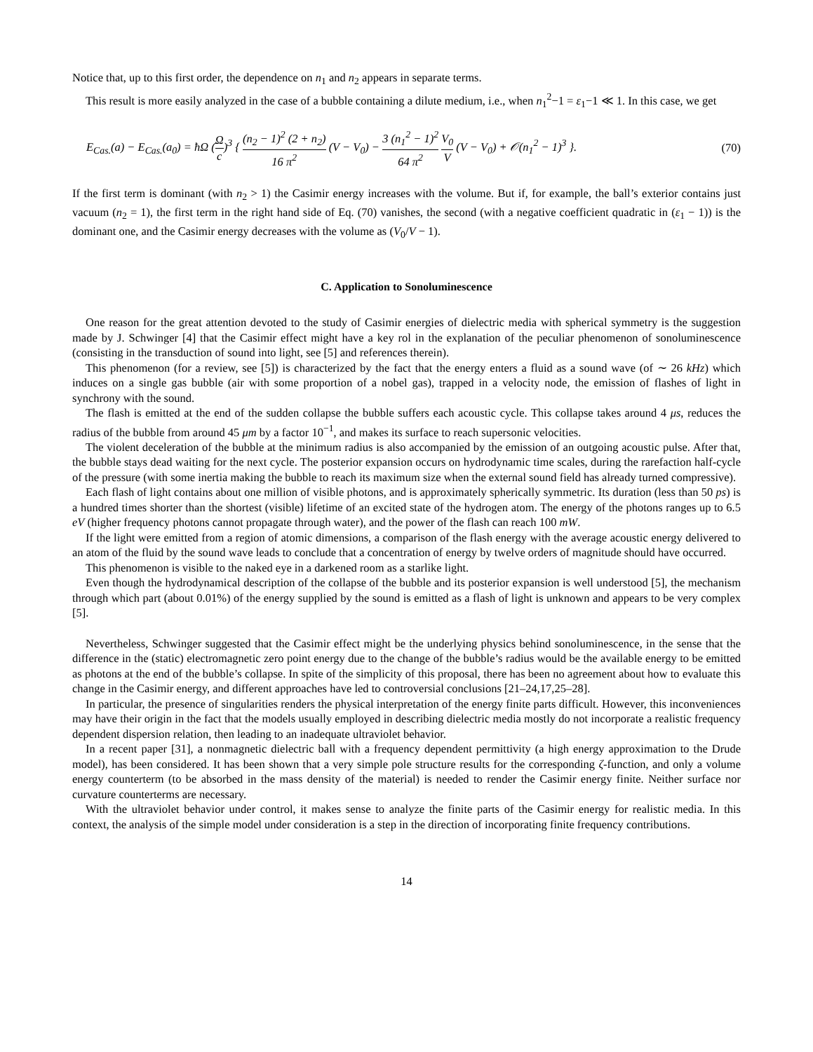Notice that, up to this first order, the dependence on n<sub>1</sub> and n<sub>2</sub> appears in separate terms.
This result is more easily analyzed in the case of a bubble containing a dilute medium, i.e., when n<sub>1</sub><sup>2</sup>−1 = ε<sub>1</sub>−1 ≪ 1. In this case, we get
E<sub>Cas.</sub>(a) − E<sub>Cas.</sub>(a<sub>0</sub>) = ħΩ (Ω c)<sup>3</sup> { (n<sub>2</sub> − 1)<sup>2</sup> (2 + n<sub>2</sub>) 16 π<sup>2</sup> (V − V<sub>0</sub>) − 3 (n<sub>1</sub><sup>2</sup> − 1)<sup>2</sup> 64 π<sup>2</sup> V<sub>0</sub> V (V − V<sub>0</sub>) + 𝒪(n<sub>1</sub><sup>2</sup> − 1)<sup>3</sup> }. (70)
If the first term is dominant (with n<sub>2</sub> > 1) the Casimir energy increases with the volume. But if, for example, the ball’s exterior contains just vacuum (n<sub>2</sub> = 1), the first term in the right hand side of Eq. (70) vanishes, the second (with a negative coefficient quadratic in (ε<sub>1</sub> − 1)) is the dominant one, and the Casimir energy decreases with the volume as (V<sub>0</sub>/V − 1).
C. Application to Sonoluminescence
One reason for the great attention devoted to the study of Casimir energies of dielectric media with spherical symmetry is the suggestion made by J. Schwinger [4] that the Casimir effect might have a key rol in the explanation of the peculiar phenomenon of sonoluminescence (consisting in the transduction of sound into light, see [5] and references therein).
This phenomenon (for a review, see [5]) is characterized by the fact that the energy enters a fluid as a sound wave (of ∼ 26 kHz) which induces on a single gas bubble (air with some proportion of a nobel gas), trapped in a velocity node, the emission of flashes of light in synchrony with the sound.
The flash is emitted at the end of the sudden collapse the bubble suffers each acoustic cycle. This collapse takes around 4 μs, reduces the radius of the bubble from around 45 μm by a factor 10<sup>−1</sup>, and makes its surface to reach supersonic velocities.
The violent deceleration of the bubble at the minimum radius is also accompanied by the emission of an outgoing acoustic pulse. After that, the bubble stays dead waiting for the next cycle. The posterior expansion occurs on hydrodynamic time scales, during the rarefaction half-cycle of the pressure (with some inertia making the bubble to reach its maximum size when the external sound field has already turned compressive).
Each flash of light contains about one million of visible photons, and is approximately spherically symmetric. Its duration (less than 50 ps) is a hundred times shorter than the shortest (visible) lifetime of an excited state of the hydrogen atom. The energy of the photons ranges up to 6.5 eV (higher frequency photons cannot propagate through water), and the power of the flash can reach 100 mW.
If the light were emitted from a region of atomic dimensions, a comparison of the flash energy with the average acoustic energy delivered to an atom of the fluid by the sound wave leads to conclude that a concentration of energy by twelve orders of magnitude should have occurred.
This phenomenon is visible to the naked eye in a darkened room as a starlike light.
Even though the hydrodynamical description of the collapse of the bubble and its posterior expansion is well understood [5], the mechanism through which part (about 0.01%) of the energy supplied by the sound is emitted as a flash of light is unknown and appears to be very complex [5].
Nevertheless, Schwinger suggested that the Casimir effect might be the underlying physics behind sonoluminescence, in the sense that the difference in the (static) electromagnetic zero point energy due to the change of the bubble’s radius would be the available energy to be emitted as photons at the end of the bubble’s collapse. In spite of the simplicity of this proposal, there has been no agreement about how to evaluate this change in the Casimir energy, and different approaches have led to controversial conclusions [21–24,17,25–28].
In particular, the presence of singularities renders the physical interpretation of the energy finite parts difficult. However, this inconveniences may have their origin in the fact that the models usually employed in describing dielectric media mostly do not incorporate a realistic frequency dependent dispersion relation, then leading to an inadequate ultraviolet behavior.
In a recent paper [31], a nonmagnetic dielectric ball with a frequency dependent permittivity (a high energy approximation to the Drude model), has been considered. It has been shown that a very simple pole structure results for the corresponding ζ-function, and only a volume energy counterterm (to be absorbed in the mass density of the material) is needed to render the Casimir energy finite. Neither surface nor curvature counterterms are necessary.
With the ultraviolet behavior under control, it makes sense to analyze the finite parts of the Casimir energy for realistic media. In this context, the analysis of the simple model under consideration is a step in the direction of incorporating finite frequency contributions.
14